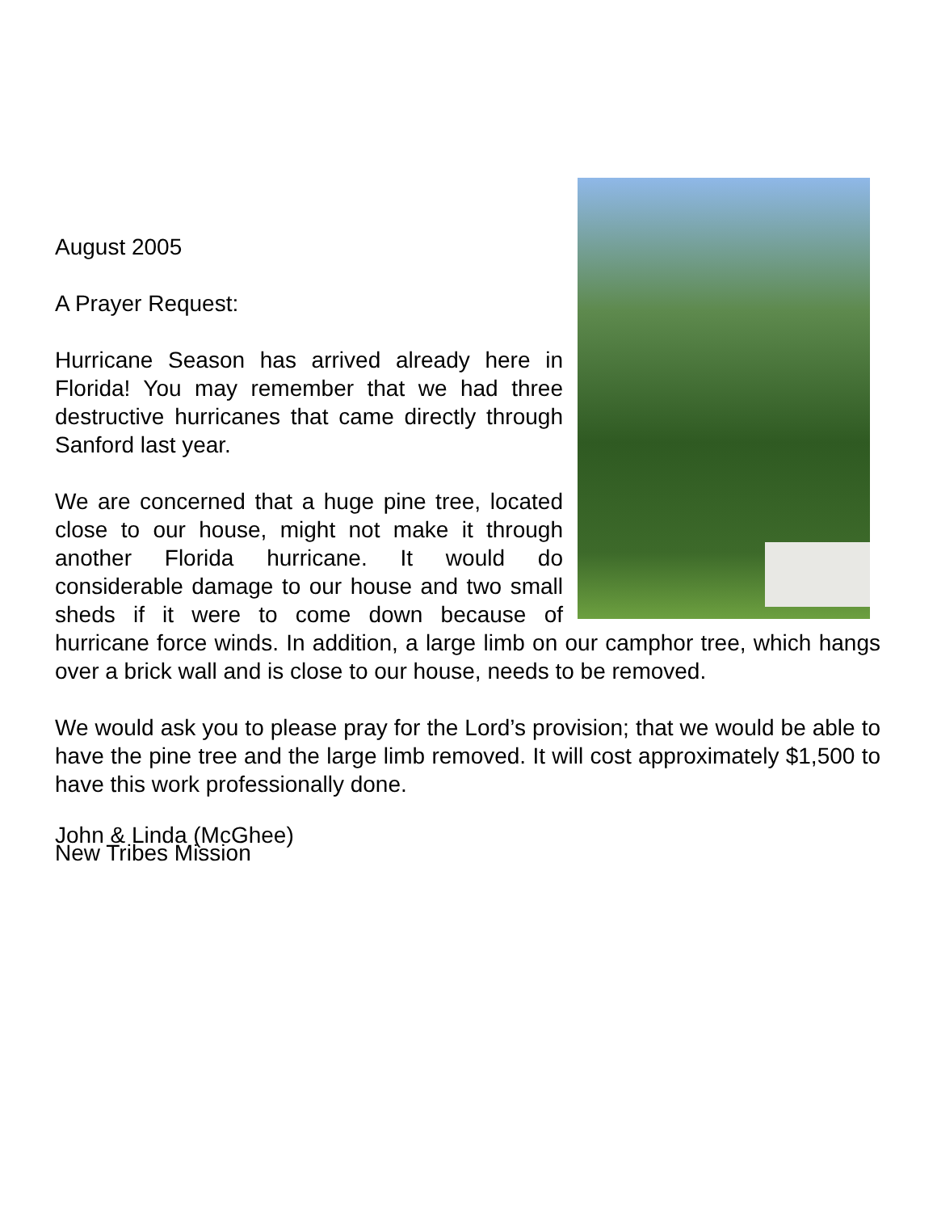August 2005
A Prayer Request:
Hurricane Season has arrived already here in Florida! You may remember that we had three destructive hurricanes that came directly through Sanford last year.
We are concerned that a huge pine tree, located close to our house, might not make it through another Florida hurricane. It would do considerable damage to our house and two small sheds if it were to come down because of hurricane force winds. In addition, a large limb on our camphor tree, which hangs over a brick wall and is close to our house, needs to be removed.
We would ask you to please pray for the Lord’s provision; that we would be able to have the pine tree and the large limb removed. It will cost approximately $1,500 to have this work professionally done.
John & Linda (McGhee)
New Tribes Mission